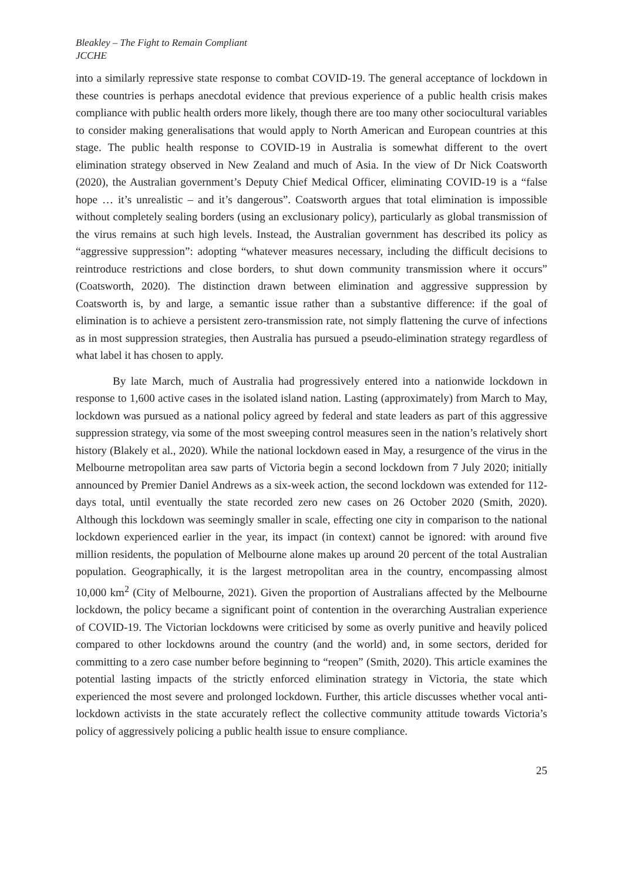Bleakley – The Fight to Remain Compliant
JCCHE
into a similarly repressive state response to combat COVID-19. The general acceptance of lockdown in these countries is perhaps anecdotal evidence that previous experience of a public health crisis makes compliance with public health orders more likely, though there are too many other sociocultural variables to consider making generalisations that would apply to North American and European countries at this stage. The public health response to COVID-19 in Australia is somewhat different to the overt elimination strategy observed in New Zealand and much of Asia. In the view of Dr Nick Coatsworth (2020), the Australian government’s Deputy Chief Medical Officer, eliminating COVID-19 is a “false hope … it’s unrealistic – and it’s dangerous”. Coatsworth argues that total elimination is impossible without completely sealing borders (using an exclusionary policy), particularly as global transmission of the virus remains at such high levels. Instead, the Australian government has described its policy as “aggressive suppression”: adopting “whatever measures necessary, including the difficult decisions to reintroduce restrictions and close borders, to shut down community transmission where it occurs” (Coatsworth, 2020). The distinction drawn between elimination and aggressive suppression by Coatsworth is, by and large, a semantic issue rather than a substantive difference: if the goal of elimination is to achieve a persistent zero-transmission rate, not simply flattening the curve of infections as in most suppression strategies, then Australia has pursued a pseudo-elimination strategy regardless of what label it has chosen to apply.
By late March, much of Australia had progressively entered into a nationwide lockdown in response to 1,600 active cases in the isolated island nation. Lasting (approximately) from March to May, lockdown was pursued as a national policy agreed by federal and state leaders as part of this aggressive suppression strategy, via some of the most sweeping control measures seen in the nation’s relatively short history (Blakely et al., 2020). While the national lockdown eased in May, a resurgence of the virus in the Melbourne metropolitan area saw parts of Victoria begin a second lockdown from 7 July 2020; initially announced by Premier Daniel Andrews as a six-week action, the second lockdown was extended for 112-days total, until eventually the state recorded zero new cases on 26 October 2020 (Smith, 2020). Although this lockdown was seemingly smaller in scale, effecting one city in comparison to the national lockdown experienced earlier in the year, its impact (in context) cannot be ignored: with around five million residents, the population of Melbourne alone makes up around 20 percent of the total Australian population. Geographically, it is the largest metropolitan area in the country, encompassing almost 10,000 km<sup>2</sup> (City of Melbourne, 2021). Given the proportion of Australians affected by the Melbourne lockdown, the policy became a significant point of contention in the overarching Australian experience of COVID-19. The Victorian lockdowns were criticised by some as overly punitive and heavily policed compared to other lockdowns around the country (and the world) and, in some sectors, derided for committing to a zero case number before beginning to “reopen” (Smith, 2020). This article examines the potential lasting impacts of the strictly enforced elimination strategy in Victoria, the state which experienced the most severe and prolonged lockdown. Further, this article discusses whether vocal anti-lockdown activists in the state accurately reflect the collective community attitude towards Victoria’s policy of aggressively policing a public health issue to ensure compliance.
25